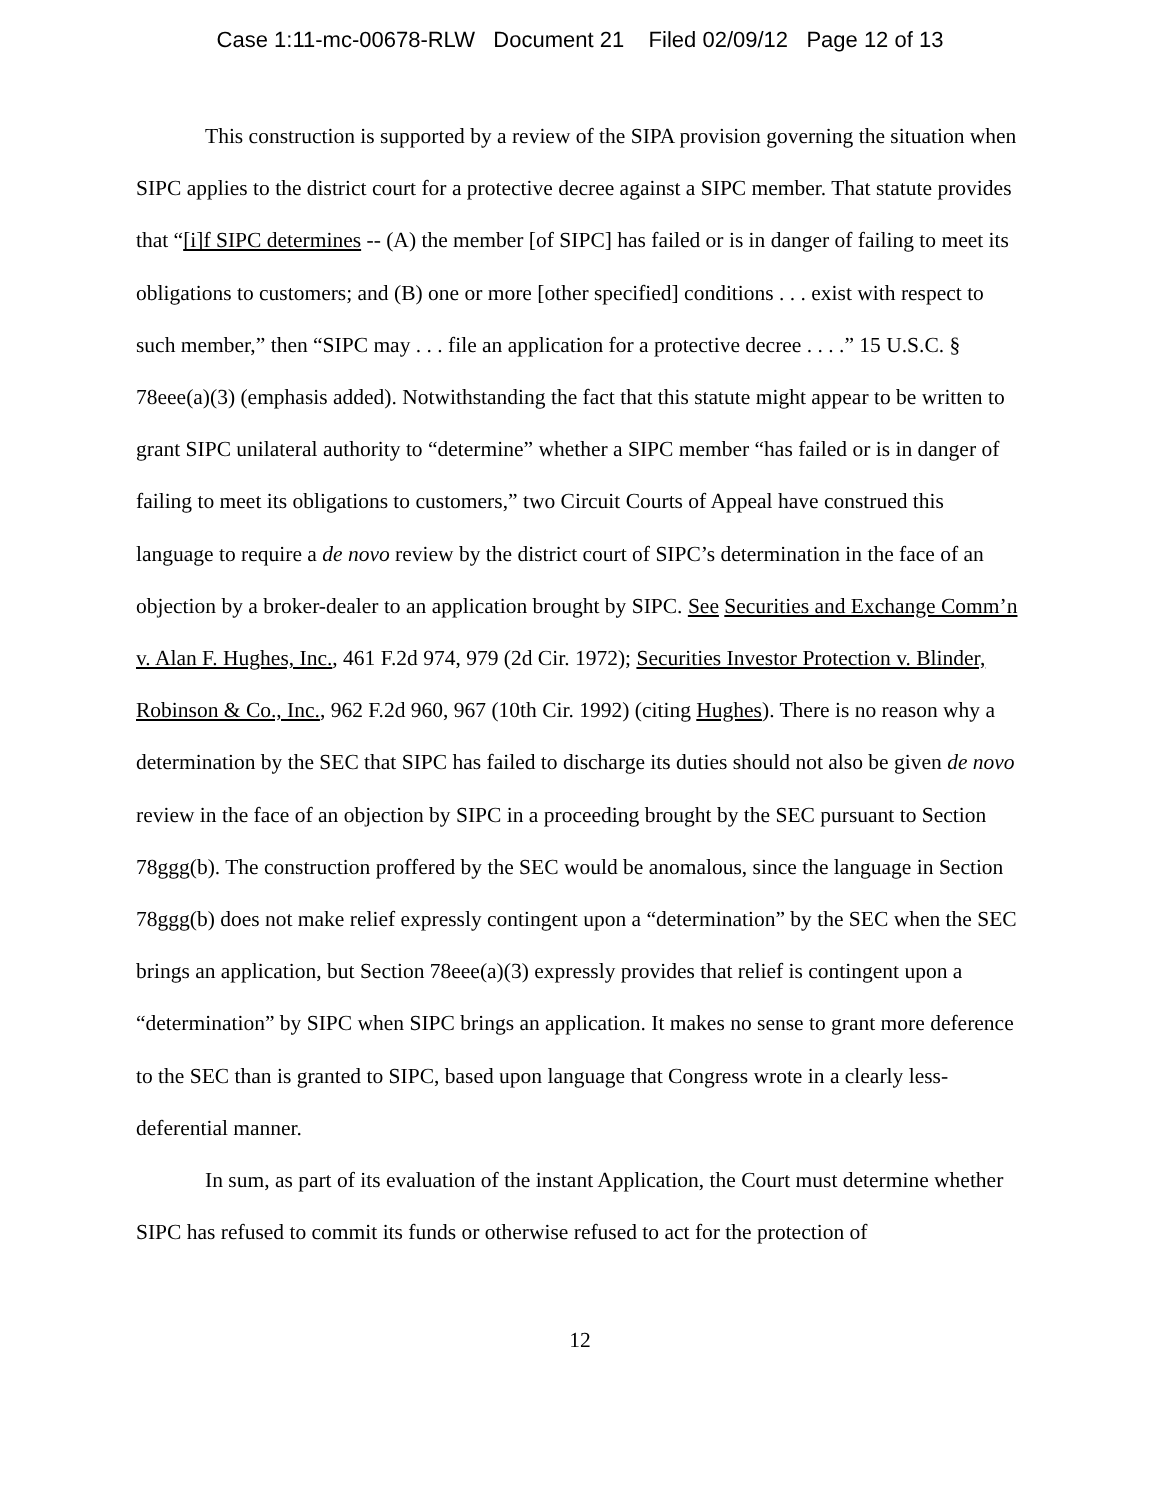Case 1:11-mc-00678-RLW Document 21 Filed 02/09/12 Page 12 of 13
This construction is supported by a review of the SIPA provision governing the situation when SIPC applies to the district court for a protective decree against a SIPC member. That statute provides that “[i]f SIPC determines -- (A) the member [of SIPC] has failed or is in danger of failing to meet its obligations to customers; and (B) one or more [other specified] conditions . . . exist with respect to such member,” then “SIPC may . . . file an application for a protective decree . . . .” 15 U.S.C. § 78eee(a)(3) (emphasis added). Notwithstanding the fact that this statute might appear to be written to grant SIPC unilateral authority to “determine” whether a SIPC member “has failed or is in danger of failing to meet its obligations to customers,” two Circuit Courts of Appeal have construed this language to require a de novo review by the district court of SIPC’s determination in the face of an objection by a broker-dealer to an application brought by SIPC. See Securities and Exchange Comm’n v. Alan F. Hughes, Inc., 461 F.2d 974, 979 (2d Cir. 1972); Securities Investor Protection v. Blinder, Robinson & Co., Inc., 962 F.2d 960, 967 (10th Cir. 1992) (citing Hughes). There is no reason why a determination by the SEC that SIPC has failed to discharge its duties should not also be given de novo review in the face of an objection by SIPC in a proceeding brought by the SEC pursuant to Section 78ggg(b). The construction proffered by the SEC would be anomalous, since the language in Section 78ggg(b) does not make relief expressly contingent upon a “determination” by the SEC when the SEC brings an application, but Section 78eee(a)(3) expressly provides that relief is contingent upon a “determination” by SIPC when SIPC brings an application. It makes no sense to grant more deference to the SEC than is granted to SIPC, based upon language that Congress wrote in a clearly less-deferential manner.
In sum, as part of its evaluation of the instant Application, the Court must determine whether SIPC has refused to commit its funds or otherwise refused to act for the protection of
12